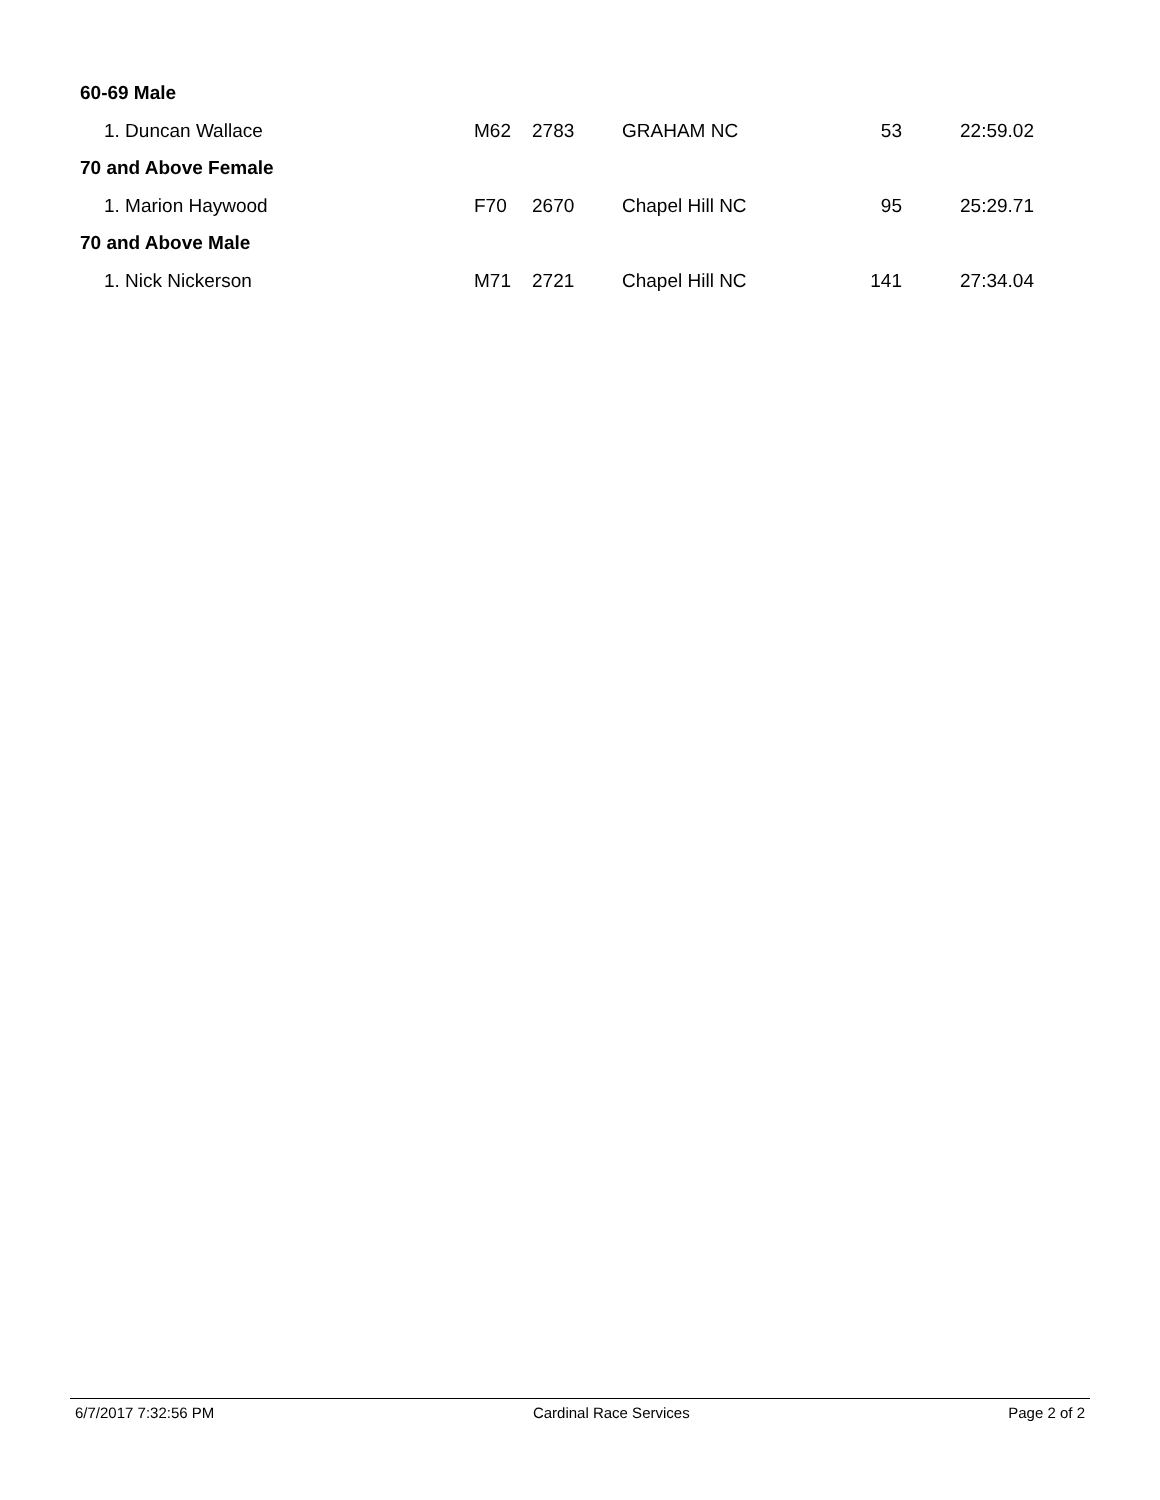| 60-69 Male | | | | | |
| 1. Duncan Wallace | M62 | 2783 | GRAHAM NC | 53 | 22:59.02 |
| 70 and Above Female | | | | | |
| 1. Marion Haywood | F70 | 2670 | Chapel Hill NC | 95 | 25:29.71 |
| 70 and Above Male | | | | | |
| 1. Nick Nickerson | M71 | 2721 | Chapel Hill NC | 141 | 27:34.04 |
6/7/2017 7:32:56 PM Cardinal Race Services Page 2 of 2